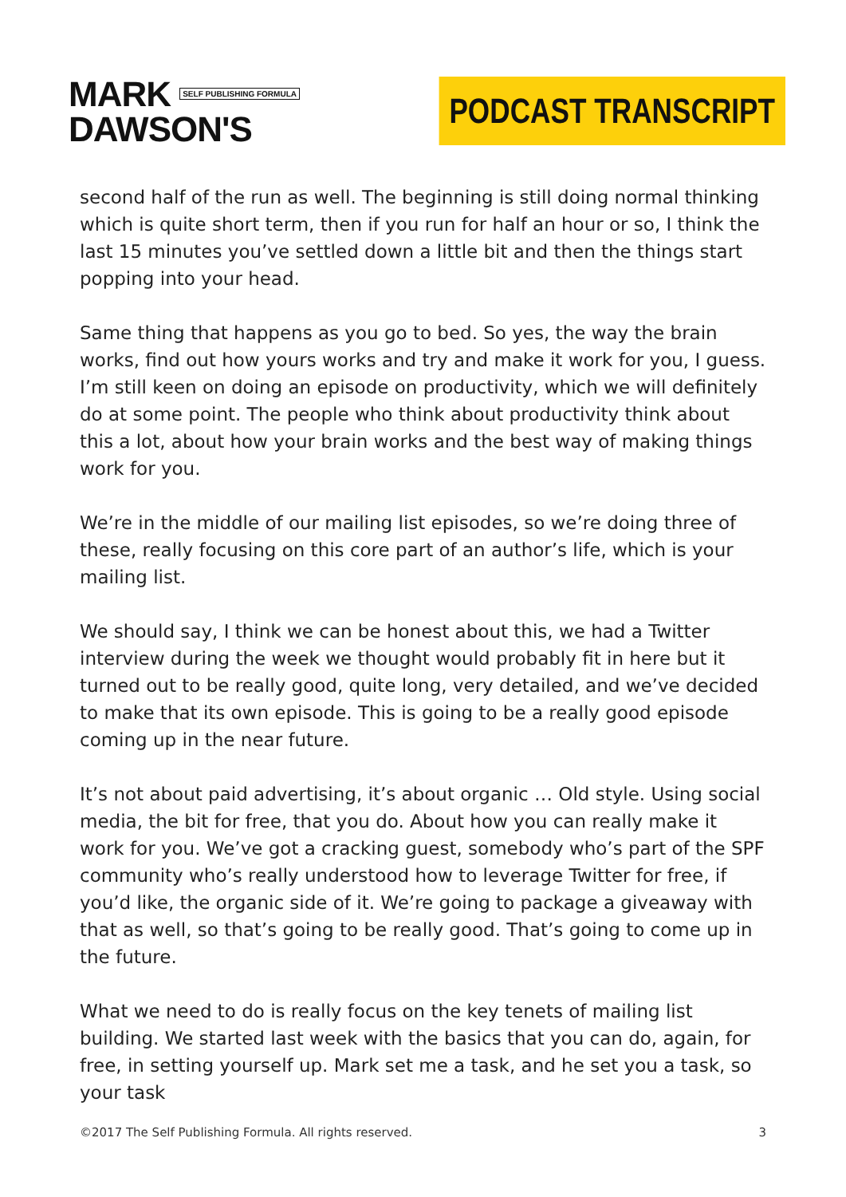MARK SELF PUBLISHING FORMULA
DAWSON'S
PODCAST TRANSCRIPT
second half of the run as well. The beginning is still doing normal thinking which is quite short term, then if you run for half an hour or so, I think the last 15 minutes you’ve settled down a little bit and then the things start popping into your head.
Same thing that happens as you go to bed. So yes, the way the brain works, find out how yours works and try and make it work for you, I guess. I’m still keen on doing an episode on productivity, which we will definitely do at some point. The people who think about productivity think about this a lot, about how your brain works and the best way of making things work for you.
We’re in the middle of our mailing list episodes, so we’re doing three of these, really focusing on this core part of an author’s life, which is your mailing list.
We should say, I think we can be honest about this, we had a Twitter interview during the week we thought would probably fit in here but it turned out to be really good, quite long, very detailed, and we’ve decided to make that its own episode. This is going to be a really good episode coming up in the near future.
It’s not about paid advertising, it’s about organic … Old style. Using social media, the bit for free, that you do. About how you can really make it work for you. We’ve got a cracking guest, somebody who’s part of the SPF community who’s really understood how to leverage Twitter for free, if you’d like, the organic side of it. We’re going to package a giveaway with that as well, so that’s going to be really good. That’s going to come up in the future.
What we need to do is really focus on the key tenets of mailing list building. We started last week with the basics that you can do, again, for free, in setting yourself up. Mark set me a task, and he set you a task, so your task
©2017 The Self Publishing Formula. All rights reserved. 3